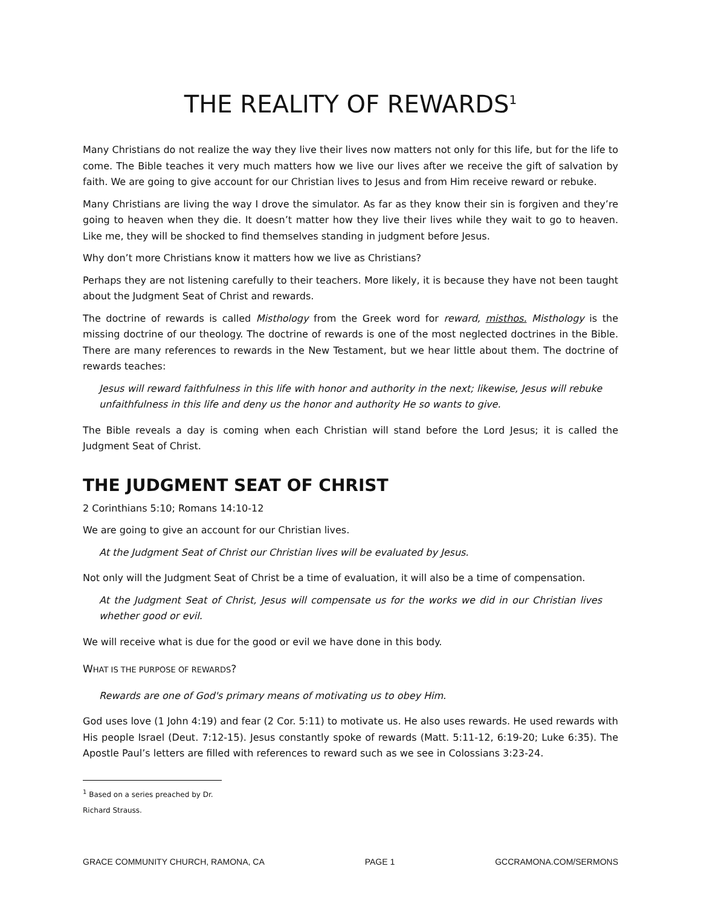THE REALITY OF REWARDS<sup>1</sup>
Many Christians do not realize the way they live their lives now matters not only for this life, but for the life to come. The Bible teaches it very much matters how we live our lives after we receive the gift of salvation by faith. We are going to give account for our Christian lives to Jesus and from Him receive reward or rebuke.
Many Christians are living the way I drove the simulator. As far as they know their sin is forgiven and they’re going to heaven when they die. It doesn’t matter how they live their lives while they wait to go to heaven. Like me, they will be shocked to find themselves standing in judgment before Jesus.
Why don’t more Christians know it matters how we live as Christians?
Perhaps they are not listening carefully to their teachers. More likely, it is because they have not been taught about the Judgment Seat of Christ and rewards.
The doctrine of rewards is called Misthology from the Greek word for reward, misthos. Misthology is the missing doctrine of our theology. The doctrine of rewards is one of the most neglected doctrines in the Bible. There are many references to rewards in the New Testament, but we hear little about them. The doctrine of rewards teaches:
Jesus will reward faithfulness in this life with honor and authority in the next; likewise, Jesus will rebuke unfaithfulness in this life and deny us the honor and authority He so wants to give.
The Bible reveals a day is coming when each Christian will stand before the Lord Jesus; it is called the Judgment Seat of Christ.
THE JUDGMENT SEAT OF CHRIST
2 Corinthians 5:10; Romans 14:10-12
We are going to give an account for our Christian lives.
At the Judgment Seat of Christ our Christian lives will be evaluated by Jesus.
Not only will the Judgment Seat of Christ be a time of evaluation, it will also be a time of compensation.
At the Judgment Seat of Christ, Jesus will compensate us for the works we did in our Christian lives whether good or evil.
We will receive what is due for the good or evil we have done in this body.
WHAT IS THE PURPOSE OF REWARDS?
Rewards are one of God's primary means of motivating us to obey Him.
God uses love (1 John 4:19) and fear (2 Cor. 5:11) to motivate us. He also uses rewards. He used rewards with His people Israel (Deut. 7:12-15). Jesus constantly spoke of rewards (Matt. 5:11-12, 6:19-20; Luke 6:35). The Apostle Paul’s letters are filled with references to reward such as we see in Colossians 3:23-24.
<sup>1</sup> Based on a series preached by Dr. Richard Strauss.
GRACE COMMUNITY CHURCH, RAMONA, CA PAGE 1 GCCRAMONA.COM/SERMONS